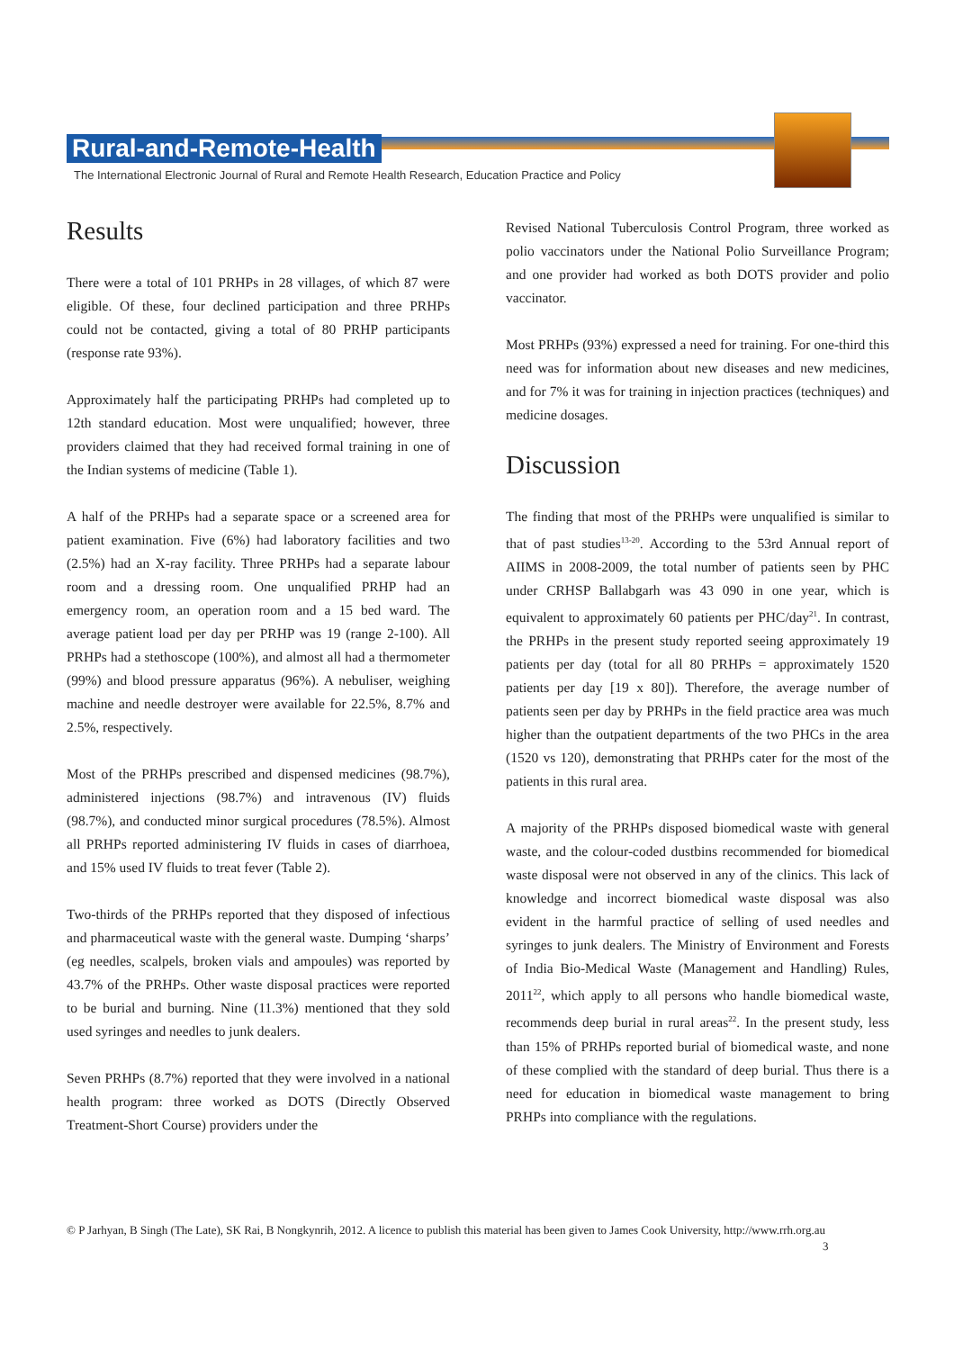Rural-and-Remote-Health
The International Electronic Journal of Rural and Remote Health Research, Education Practice and Policy
Results
There were a total of 101 PRHPs in 28 villages, of which 87 were eligible. Of these, four declined participation and three PRHPs could not be contacted, giving a total of 80 PRHP participants (response rate 93%).
Approximately half the participating PRHPs had completed up to 12th standard education. Most were unqualified; however, three providers claimed that they had received formal training in one of the Indian systems of medicine (Table 1).
A half of the PRHPs had a separate space or a screened area for patient examination. Five (6%) had laboratory facilities and two (2.5%) had an X-ray facility. Three PRHPs had a separate labour room and a dressing room. One unqualified PRHP had an emergency room, an operation room and a 15 bed ward. The average patient load per day per PRHP was 19 (range 2-100). All PRHPs had a stethoscope (100%), and almost all had a thermometer (99%) and blood pressure apparatus (96%). A nebuliser, weighing machine and needle destroyer were available for 22.5%, 8.7% and 2.5%, respectively.
Most of the PRHPs prescribed and dispensed medicines (98.7%), administered injections (98.7%) and intravenous (IV) fluids (98.7%), and conducted minor surgical procedures (78.5%). Almost all PRHPs reported administering IV fluids in cases of diarrhoea, and 15% used IV fluids to treat fever (Table 2).
Two-thirds of the PRHPs reported that they disposed of infectious and pharmaceutical waste with the general waste. Dumping ‘sharps’ (eg needles, scalpels, broken vials and ampoules) was reported by 43.7% of the PRHPs. Other waste disposal practices were reported to be burial and burning. Nine (11.3%) mentioned that they sold used syringes and needles to junk dealers.
Seven PRHPs (8.7%) reported that they were involved in a national health program: three worked as DOTS (Directly Observed Treatment-Short Course) providers under the
Revised National Tuberculosis Control Program, three worked as polio vaccinators under the National Polio Surveillance Program; and one provider had worked as both DOTS provider and polio vaccinator.
Most PRHPs (93%) expressed a need for training. For one-third this need was for information about new diseases and new medicines, and for 7% it was for training in injection practices (techniques) and medicine dosages.
Discussion
The finding that most of the PRHPs were unqualified is similar to that of past studies<sup>13-20</sup>. According to the 53rd Annual report of AIIMS in 2008-2009, the total number of patients seen by PHC under CRHSP Ballabgarh was 43 090 in one year, which is equivalent to approximately 60 patients per PHC/day<sup>21</sup>. In contrast, the PRHPs in the present study reported seeing approximately 19 patients per day (total for all 80 PRHPs = approximately 1520 patients per day [19 x 80]). Therefore, the average number of patients seen per day by PRHPs in the field practice area was much higher than the outpatient departments of the two PHCs in the area (1520 vs 120), demonstrating that PRHPs cater for the most of the patients in this rural area.
A majority of the PRHPs disposed biomedical waste with general waste, and the colour-coded dustbins recommended for biomedical waste disposal were not observed in any of the clinics. This lack of knowledge and incorrect biomedical waste disposal was also evident in the harmful practice of selling of used needles and syringes to junk dealers. The Ministry of Environment and Forests of India Bio-Medical Waste (Management and Handling) Rules, 2011<sup>22</sup>, which apply to all persons who handle biomedical waste, recommends deep burial in rural areas<sup>22</sup>. In the present study, less than 15% of PRHPs reported burial of biomedical waste, and none of these complied with the standard of deep burial. Thus there is a need for education in biomedical waste management to bring PRHPs into compliance with the regulations.
© P Jarhyan, B Singh (The Late), SK Rai, B Nongkynrih, 2012. A licence to publish this material has been given to James Cook University, http://www.rrh.org.au
3